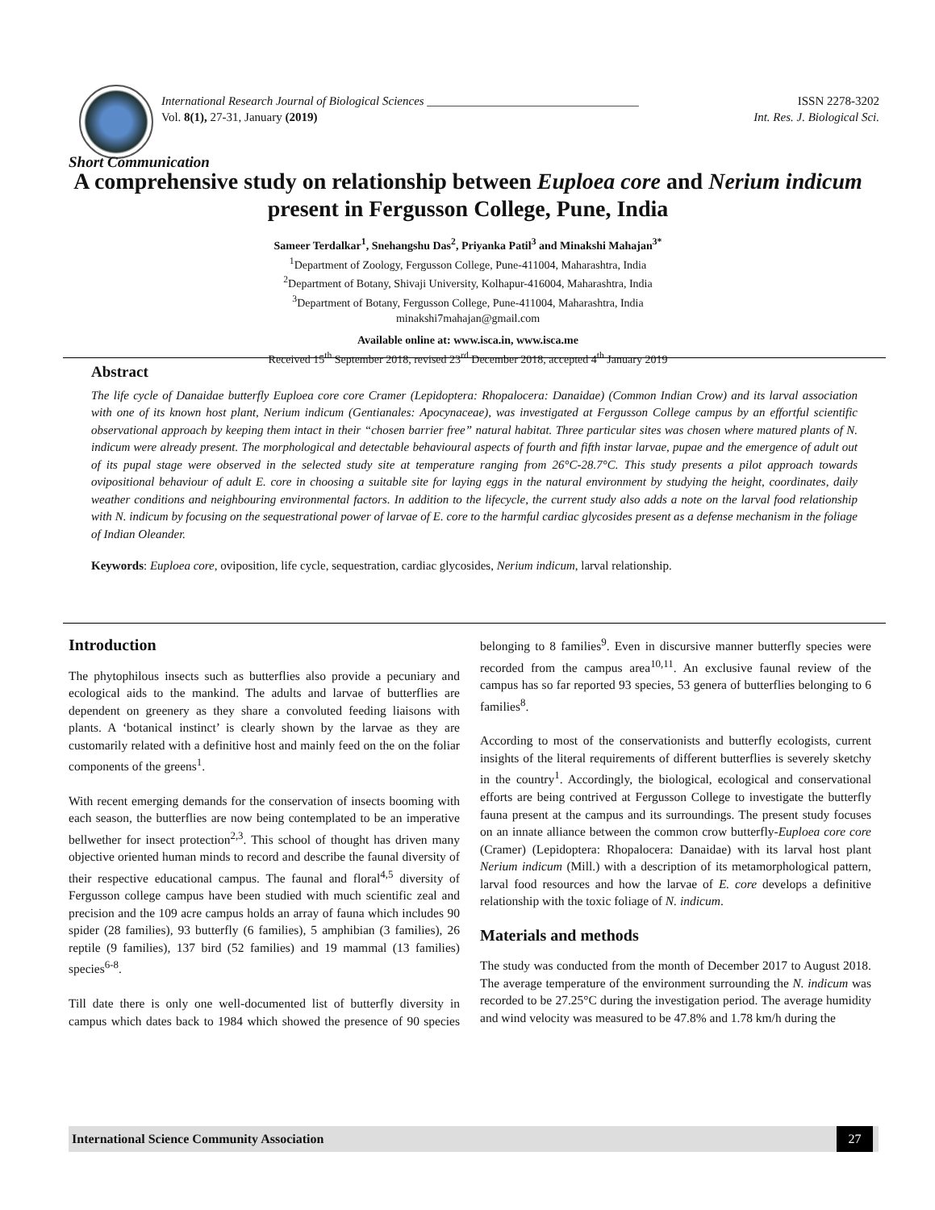International Research Journal of Biological Sciences ___________________________________ ISSN 2278-3202
Vol. 8(1), 27-31, January (2019) Int. Res. J. Biological Sci.
Short Communication
A comprehensive study on relationship between Euploea core and Nerium indicum present in Fergusson College, Pune, India
Sameer Terdalkar<sup>1</sup>, Snehangshu Das<sup>2</sup>, Priyanka Patil<sup>3</sup> and Minakshi Mahajan<sup>3*</sup>
<sup>1</sup> Department of Zoology, Fergusson College, Pune-411004, Maharashtra, India
<sup>2</sup> Department of Botany, Shivaji University, Kolhapur-416004, Maharashtra, India
<sup>3</sup> Department of Botany, Fergusson College, Pune-411004, Maharashtra, India
minakshi7mahajan@gmail.com
Available online at: www.isca.in, www.isca.me
Received 15<sup>th</sup> September 2018, revised 23<sup>rd</sup> December 2018, accepted 4<sup>th</sup> January 2019
Abstract
The life cycle of Danaidae butterfly Euploea core core Cramer (Lepidoptera: Rhopalocera: Danaidae) (Common Indian Crow) and its larval association with one of its known host plant, Nerium indicum (Gentianales: Apocynaceae), was investigated at Fergusson College campus by an effortful scientific observational approach by keeping them intact in their “chosen barrier free” natural habitat. Three particular sites was chosen where matured plants of N. indicum were already present. The morphological and detectable behavioural aspects of fourth and fifth instar larvae, pupae and the emergence of adult out of its pupal stage were observed in the selected study site at temperature ranging from 26°C-28.7°C. This study presents a pilot approach towards ovipositional behaviour of adult E. core in choosing a suitable site for laying eggs in the natural environment by studying the height, coordinates, daily weather conditions and neighbouring environmental factors. In addition to the lifecycle, the current study also adds a note on the larval food relationship with N. indicum by focusing on the sequestrational power of larvae of E. core to the harmful cardiac glycosides present as a defense mechanism in the foliage of Indian Oleander.
Keywords: Euploea core, oviposition, life cycle, sequestration, cardiac glycosides, Nerium indicum, larval relationship.
Introduction
The phytophilous insects such as butterflies also provide a pecuniary and ecological aids to the mankind. The adults and larvae of butterflies are dependent on greenery as they share a convoluted feeding liaisons with plants. A ‘botanical instinct’ is clearly shown by the larvae as they are customarily related with a definitive host and mainly feed on the on the foliar components of the greens<sup>1</sup>.
With recent emerging demands for the conservation of insects booming with each season, the butterflies are now being contemplated to be an imperative bellwether for insect protection<sup>2,3</sup>. This school of thought has driven many objective oriented human minds to record and describe the faunal diversity of their respective educational campus. The faunal and floral<sup>4,5</sup> diversity of Fergusson college campus have been studied with much scientific zeal and precision and the 109 acre campus holds an array of fauna which includes 90 spider (28 families), 93 butterfly (6 families), 5 amphibian (3 families), 26 reptile (9 families), 137 bird (52 families) and 19 mammal (13 families) species<sup>6-8</sup>.
Till date there is only one well-documented list of butterfly diversity in campus which dates back to 1984 which showed the presence of 90 species belonging to 8 families<sup>9</sup>. Even in discursive manner butterfly species were recorded from the campus area<sup>10,11</sup>. An exclusive faunal review of the campus has so far reported 93 species, 53 genera of butterflies belonging to 6 families<sup>8</sup>.
According to most of the conservationists and butterfly ecologists, current insights of the literal requirements of different butterflies is severely sketchy in the country<sup>1</sup>. Accordingly, the biological, ecological and conservational efforts are being contrived at Fergusson College to investigate the butterfly fauna present at the campus and its surroundings. The present study focuses on an innate alliance between the common crow butterfly-Euploea core core (Cramer) (Lepidoptera: Rhopalocera: Danaidae) with its larval host plant Nerium indicum (Mill.) with a description of its metamorphological pattern, larval food resources and how the larvae of E. core develops a definitive relationship with the toxic foliage of N. indicum.
Materials and methods
The study was conducted from the month of December 2017 to August 2018. The average temperature of the environment surrounding the N. indicum was recorded to be 27.25°C during the investigation period. The average humidity and wind velocity was measured to be 47.8% and 1.78 km/h during the
International Science Community Association 27